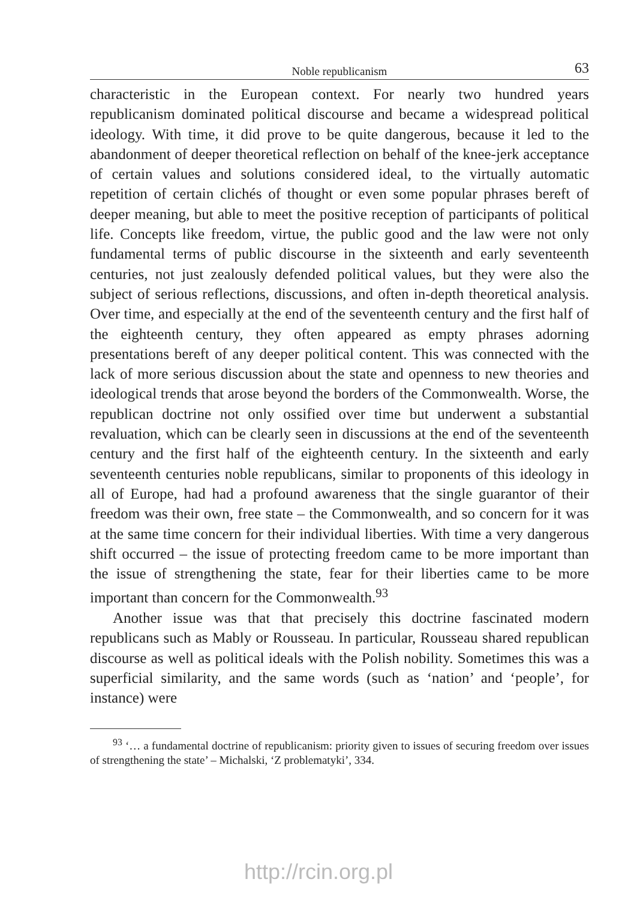Noble republicanism 63
characteristic in the European context. For nearly two hundred years republicanism dominated political discourse and became a widespread political ideology. With time, it did prove to be quite dangerous, because it led to the abandonment of deeper theoretical reflection on behalf of the knee-jerk acceptance of certain values and solutions considered ideal, to the virtually automatic repetition of certain clichés of thought or even some popular phrases bereft of deeper meaning, but able to meet the positive reception of participants of political life. Concepts like freedom, virtue, the public good and the law were not only fundamental terms of public discourse in the sixteenth and early seventeenth centuries, not just zealously defended political values, but they were also the subject of serious reflections, discussions, and often in-depth theoretical analysis. Over time, and especially at the end of the seventeenth century and the first half of the eighteenth century, they often appeared as empty phrases adorning presentations bereft of any deeper political content. This was connected with the lack of more serious discussion about the state and openness to new theories and ideological trends that arose beyond the borders of the Commonwealth. Worse, the republican doctrine not only ossified over time but underwent a substantial revaluation, which can be clearly seen in discussions at the end of the seventeenth century and the first half of the eighteenth century. In the sixteenth and early seventeenth centuries noble republicans, similar to proponents of this ideology in all of Europe, had had a profound awareness that the single guarantor of their freedom was their own, free state – the Commonwealth, and so concern for it was at the same time concern for their individual liberties. With time a very dangerous shift occurred – the issue of protecting freedom came to be more important than the issue of strengthening the state, fear for their liberties came to be more important than concern for the Commonwealth.<sup>93</sup>
Another issue was that that precisely this doctrine fascinated modern republicans such as Mably or Rousseau. In particular, Rousseau shared republican discourse as well as political ideals with the Polish nobility. Sometimes this was a superficial similarity, and the same words (such as ‘nation’ and ‘people’, for instance) were
<sup>93</sup> ‘… a fundamental doctrine of republicanism: priority given to issues of securing freedom over issues of strengthening the state’ – Michalski, ‘Z problematyki’, 334.
http://rcin.org.pl